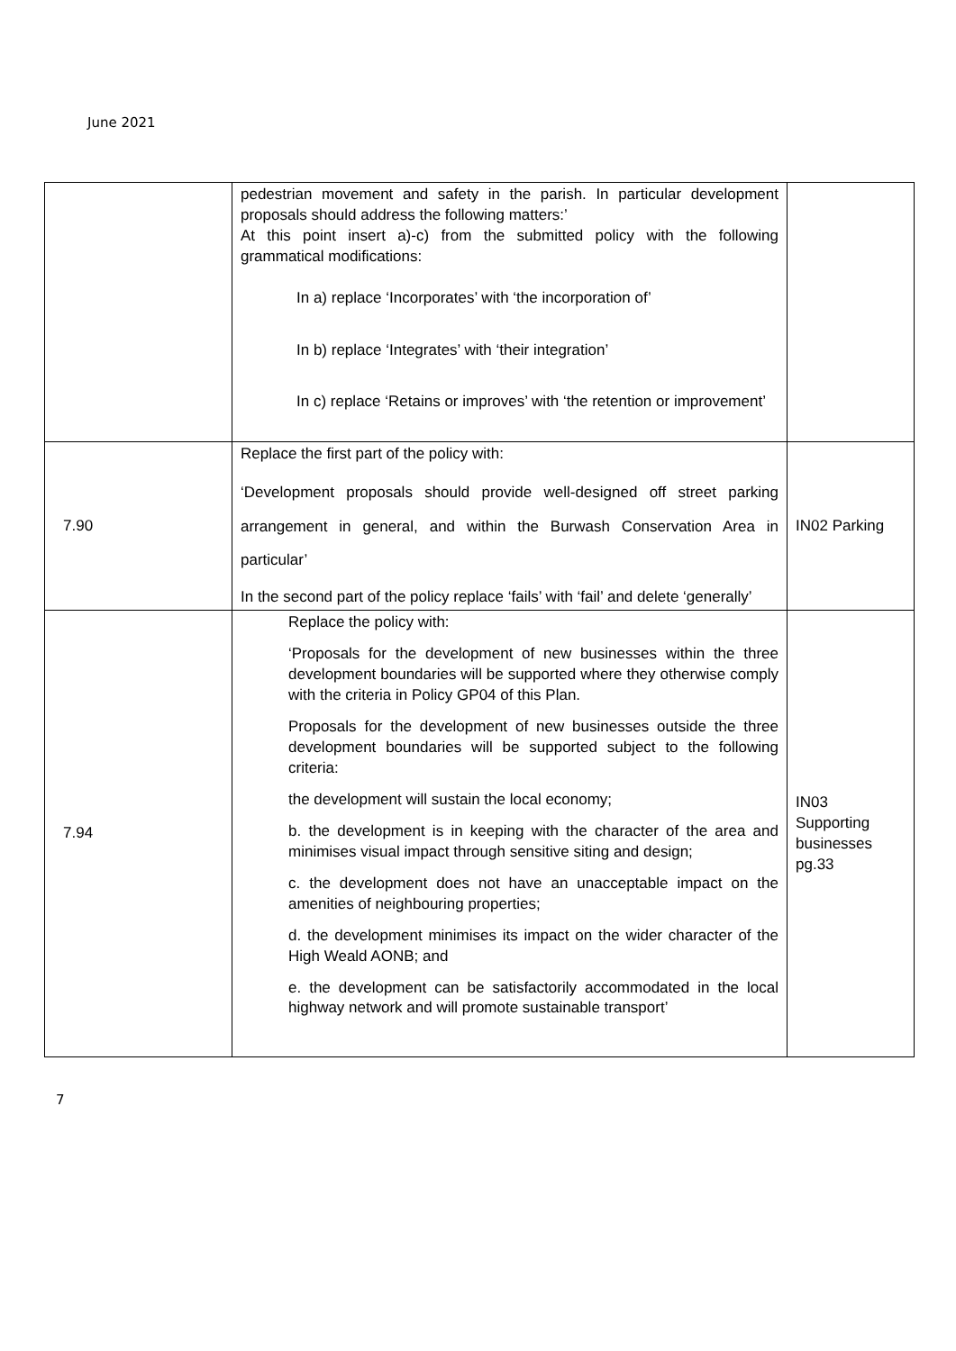June 2021
| | pedestrian movement and safety in the parish. In particular development proposals should address the following matters:’ At this point insert a)-c) from the submitted policy with the following grammatical modifications: In a) replace ‘Incorporates’ with ‘the incorporation of’ In b) replace ‘Integrates’ with ‘their integration’ In c) replace ‘Retains or improves’ with ‘the retention or improvement’ | |
| 7.90 | Replace the first part of the policy with: ‘Development proposals should provide well-designed off street parking arrangement in general, and within the Burwash Conservation Area in particular’ In the second part of the policy replace ‘fails’ with ‘fail’ and delete ‘generally’ | IN02 Parking |
| 7.94 | Replace the policy with: ‘Proposals for the development of new businesses within the three development boundaries will be supported where they otherwise comply with the criteria in Policy GP04 of this Plan. Proposals for the development of new businesses outside the three development boundaries will be supported subject to the following criteria: the development will sustain the local economy; b. the development is in keeping with the character of the area and minimises visual impact through sensitive siting and design; c. the development does not have an unacceptable impact on the amenities of neighbouring properties; d. the development minimises its impact on the wider character of the High Weald AONB; and e. the development can be satisfactorily accommodated in the local highway network and will promote sustainable transport’ | IN03 Supporting businesses pg.33 |
7